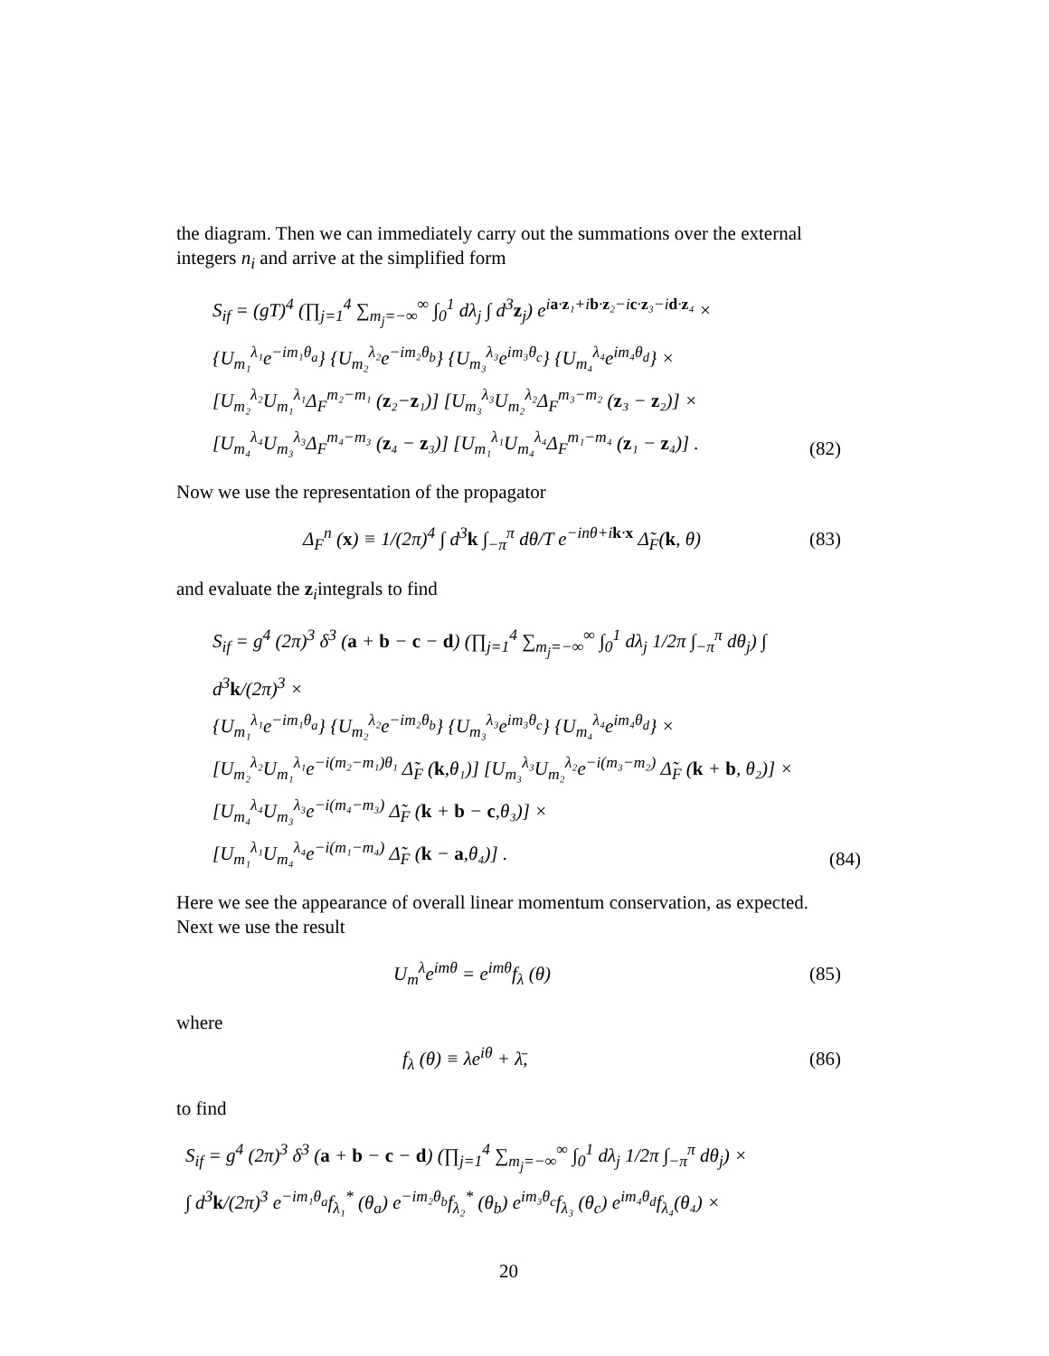the diagram. Then we can immediately carry out the summations over the external integers n<sub>i</sub> and arrive at the simplified form
S<sub>if</sub> = (gT)<sup>4</sup> (∏<sub>j=1</sub><sup>4</sup> ∑<sub>m<sub>j</sub>=−∞</sub><sup>∞</sup> ∫<sub>0</sub><sup>1</sup> dλ<sub>j</sub> ∫ d<sup>3</sup>z<sub>j</sub>) e<sup>ia·z₁+ib·z₂−ic·z₃−id·z₄</sup> ×
{U<sub>m₁</sub><sup>λ₁</sup>e<sup>−im₁θ<sub>a</sub></sup>} {U<sub>m₂</sub><sup>λ₂</sup>e<sup>−im₂θ<sub>b</sub></sup>} {U<sub>m₃</sub><sup>λ₃</sup>e<sup>im₃θ<sub>c</sub></sup>} {U<sub>m₄</sub><sup>λ₄</sup>e<sup>im₄θ<sub>d</sub></sup>} ×
[U<sub>m₂</sub><sup>λ₂</sup>U<sub>m₁</sub><sup>λ₁</sup>Δ<sub>F</sub><sup>m₂−m₁</sup> (z₂−z₁)] [U<sub>m₃</sub><sup>λ₃</sup>U<sub>m₂</sub><sup>λ₂</sup>Δ<sub>F</sub><sup>m₃−m₂</sup> (z₃ − z₂)] ×
[U<sub>m₄</sub><sup>λ₄</sup>U<sub>m₃</sub><sup>λ₃</sup>Δ<sub>F</sub><sup>m₄−m₃</sup> (z₄ − z₃)] [U<sub>m₁</sub><sup>λ₁</sup>U<sub>m₄</sub><sup>λ₄</sup>Δ<sub>F</sub><sup>m₁−m₄</sup> (z₁ − z₄)] .
(82)
Now we use the representation of the propagator
Δ<sub>F</sub><sup>n</sup> (x) ≡ 1/(2π)<sup>4</sup> ∫ d<sup>3</sup>k ∫<sub>−π</sub><sup>π</sup> dθ/T e<sup>−inθ+ik·x</sup> Δ̃<sub>F</sub>(k, θ)
(83)
and evaluate the z<sub>i</sub>integrals to find
S<sub>if</sub> = g<sup>4</sup> (2π)<sup>3</sup> δ<sup>3</sup> (a + b − c − d) (∏<sub>j=1</sub><sup>4</sup> ∑<sub>m<sub>j</sub>=−∞</sub><sup>∞</sup> ∫<sub>0</sub><sup>1</sup> dλ<sub>j</sub> 1/2π ∫<sub>−π</sub><sup>π</sup> dθ<sub>j</sub>) ∫ d<sup>3</sup>k/(2π)<sup>3</sup> ×
{U<sub>m₁</sub><sup>λ₁</sup>e<sup>−im₁θ<sub>a</sub></sup>} {U<sub>m₂</sub><sup>λ₂</sup>e<sup>−im₂θ<sub>b</sub></sup>} {U<sub>m₃</sub><sup>λ₃</sup>e<sup>im₃θ<sub>c</sub></sup>} {U<sub>m₄</sub><sup>λ₄</sup>e<sup>im₄θ<sub>d</sub></sup>} ×
[U<sub>m₂</sub><sup>λ₂</sup>U<sub>m₁</sub><sup>λ₁</sup>e<sup>−i(m₂−m₁)θ₁</sup> Δ̃<sub>F</sub> (k,θ₁)] [U<sub>m₃</sub><sup>λ₃</sup>U<sub>m₂</sub><sup>λ₂</sup>e<sup>−i(m₃−m₂)</sup> Δ̃<sub>F</sub> (k + b, θ₂)] ×
[U<sub>m₄</sub><sup>λ₄</sup>U<sub>m₃</sub><sup>λ₃</sup>e<sup>−i(m₄−m₃)</sup> Δ̃<sub>F</sub> (k + b − c,θ₃)] ×
[U<sub>m₁</sub><sup>λ₁</sup>U<sub>m₄</sub><sup>λ₄</sup>e<sup>−i(m₁−m₄)</sup> Δ̃<sub>F</sub> (k − a,θ₄)] .
(84)
Here we see the appearance of overall linear momentum conservation, as expected. Next we use the result
U<sub>m</sub><sup>λ</sup>e<sup>imθ</sup> = e<sup>imθ</sup>f<sub>λ</sub> (θ) (85)
where
f<sub>λ</sub> (θ) ≡ λe<sup>iθ</sup> + λ̄, (86)
to find
S<sub>if</sub> = g<sup>4</sup> (2π)<sup>3</sup> δ<sup>3</sup> (a + b − c − d) (∏<sub>j=1</sub><sup>4</sup> ∑<sub>m<sub>j</sub>=−∞</sub><sup>∞</sup> ∫<sub>0</sub><sup>1</sup> dλ<sub>j</sub> 1/2π ∫<sub>−π</sub><sup>π</sup> dθ<sub>j</sub>) ×
∫ d<sup>3</sup>k/(2π)<sup>3</sup> e<sup>−im₁θ<sub>a</sub></sup>f<sub>λ₁</sub><sup>*</sup> (θ<sub>a</sub>) e<sup>−im₂θ<sub>b</sub></sup>f<sub>λ₂</sub><sup>*</sup> (θ<sub>b</sub>) e<sup>im₃θ<sub>c</sub></sup>f<sub>λ₃</sub> (θ<sub>c</sub>) e<sup>im₄θ<sub>d</sub></sup>f<sub>λ₄</sub>(θ₄) ×
20